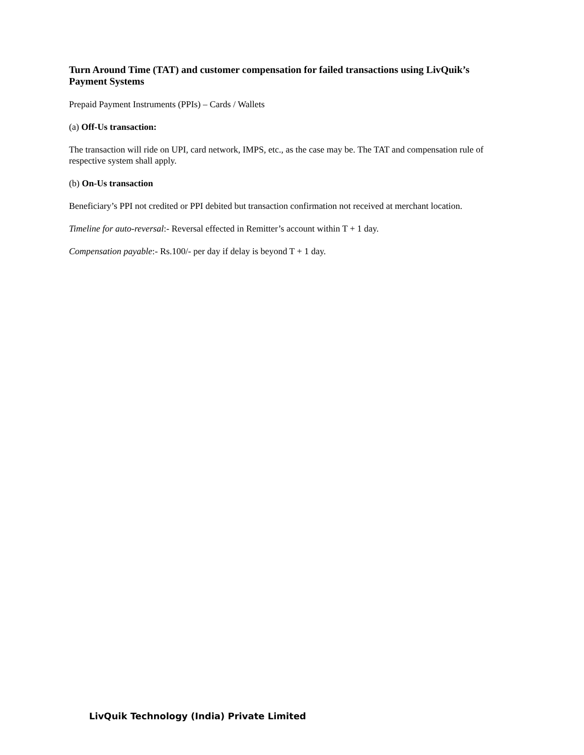Turn Around Time (TAT) and customer compensation for failed transactions using LivQuik’s Payment Systems
Prepaid Payment Instruments (PPIs) – Cards / Wallets
(a) Off-Us transaction:
The transaction will ride on UPI, card network, IMPS, etc., as the case may be. The TAT and compensation rule of respective system shall apply.
(b) On-Us transaction
Beneficiary’s PPI not credited or PPI debited but transaction confirmation not received at merchant location.
Timeline for auto-reversal:- Reversal effected in Remitter’s account within T + 1 day.
Compensation payable:- Rs.100/- per day if delay is beyond T + 1 day.
LivQuik Technology (India) Private Limited